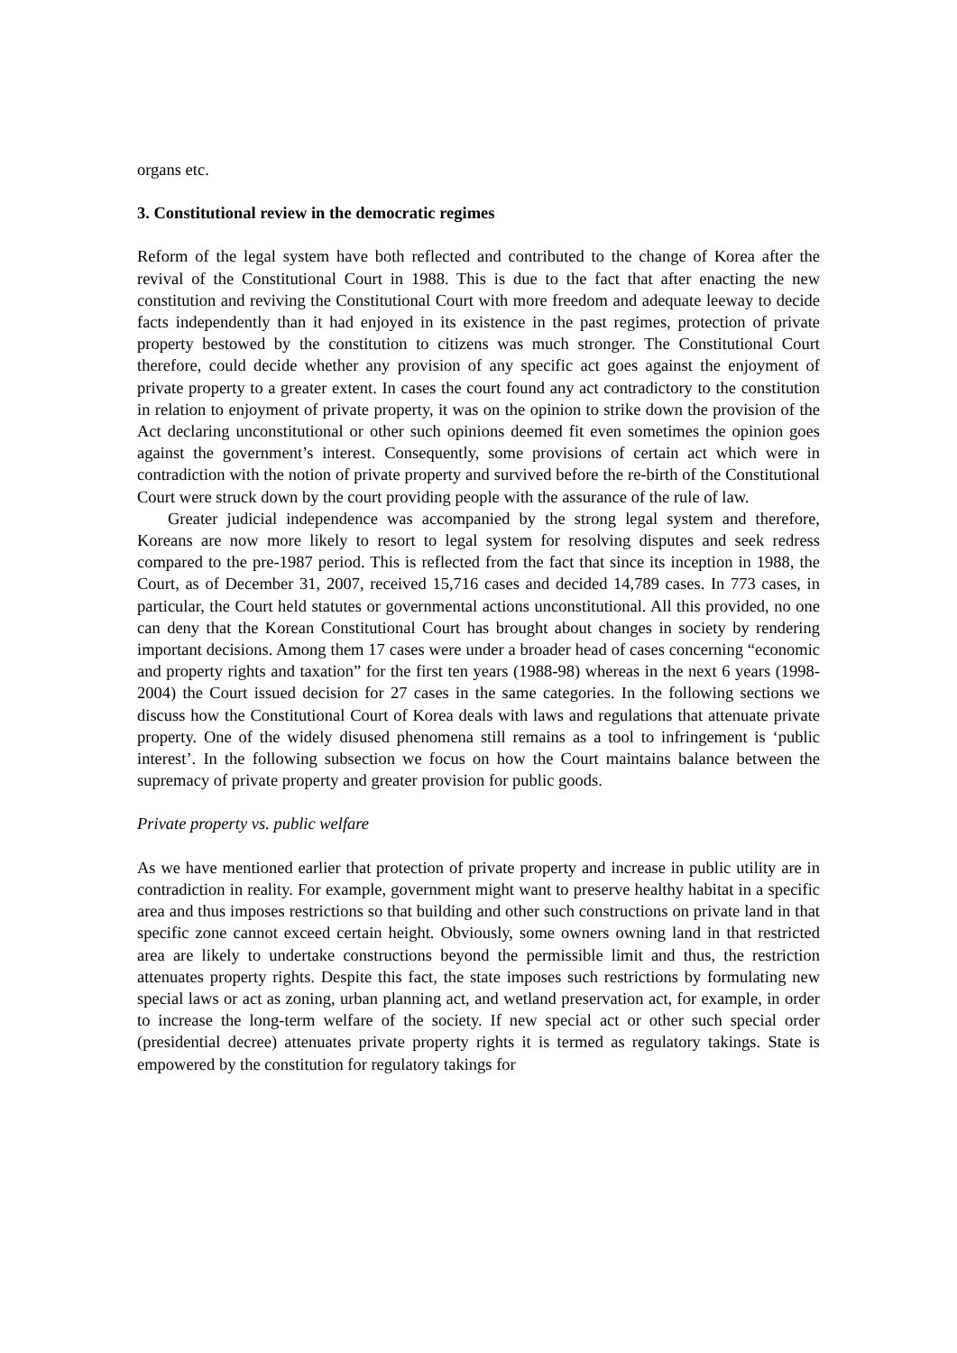organs etc.
3. Constitutional review in the democratic regimes
Reform of the legal system have both reflected and contributed to the change of Korea after the revival of the Constitutional Court in 1988. This is due to the fact that after enacting the new constitution and reviving the Constitutional Court with more freedom and adequate leeway to decide facts independently than it had enjoyed in its existence in the past regimes, protection of private property bestowed by the constitution to citizens was much stronger. The Constitutional Court therefore, could decide whether any provision of any specific act goes against the enjoyment of private property to a greater extent. In cases the court found any act contradictory to the constitution in relation to enjoyment of private property, it was on the opinion to strike down the provision of the Act declaring unconstitutional or other such opinions deemed fit even sometimes the opinion goes against the government’s interest. Consequently, some provisions of certain act which were in contradiction with the notion of private property and survived before the re-birth of the Constitutional Court were struck down by the court providing people with the assurance of the rule of law.
Greater judicial independence was accompanied by the strong legal system and therefore, Koreans are now more likely to resort to legal system for resolving disputes and seek redress compared to the pre-1987 period. This is reflected from the fact that since its inception in 1988, the Court, as of December 31, 2007, received 15,716 cases and decided 14,789 cases. In 773 cases, in particular, the Court held statutes or governmental actions unconstitutional. All this provided, no one can deny that the Korean Constitutional Court has brought about changes in society by rendering important decisions. Among them 17 cases were under a broader head of cases concerning “economic and property rights and taxation” for the first ten years (1988-98) whereas in the next 6 years (1998-2004) the Court issued decision for 27 cases in the same categories. In the following sections we discuss how the Constitutional Court of Korea deals with laws and regulations that attenuate private property. One of the widely disused phenomena still remains as a tool to infringement is ‘public interest’. In the following subsection we focus on how the Court maintains balance between the supremacy of private property and greater provision for public goods.
Private property vs. public welfare
As we have mentioned earlier that protection of private property and increase in public utility are in contradiction in reality. For example, government might want to preserve healthy habitat in a specific area and thus imposes restrictions so that building and other such constructions on private land in that specific zone cannot exceed certain height. Obviously, some owners owning land in that restricted area are likely to undertake constructions beyond the permissible limit and thus, the restriction attenuates property rights. Despite this fact, the state imposes such restrictions by formulating new special laws or act as zoning, urban planning act, and wetland preservation act, for example, in order to increase the long-term welfare of the society. If new special act or other such special order (presidential decree) attenuates private property rights it is termed as regulatory takings. State is empowered by the constitution for regulatory takings for